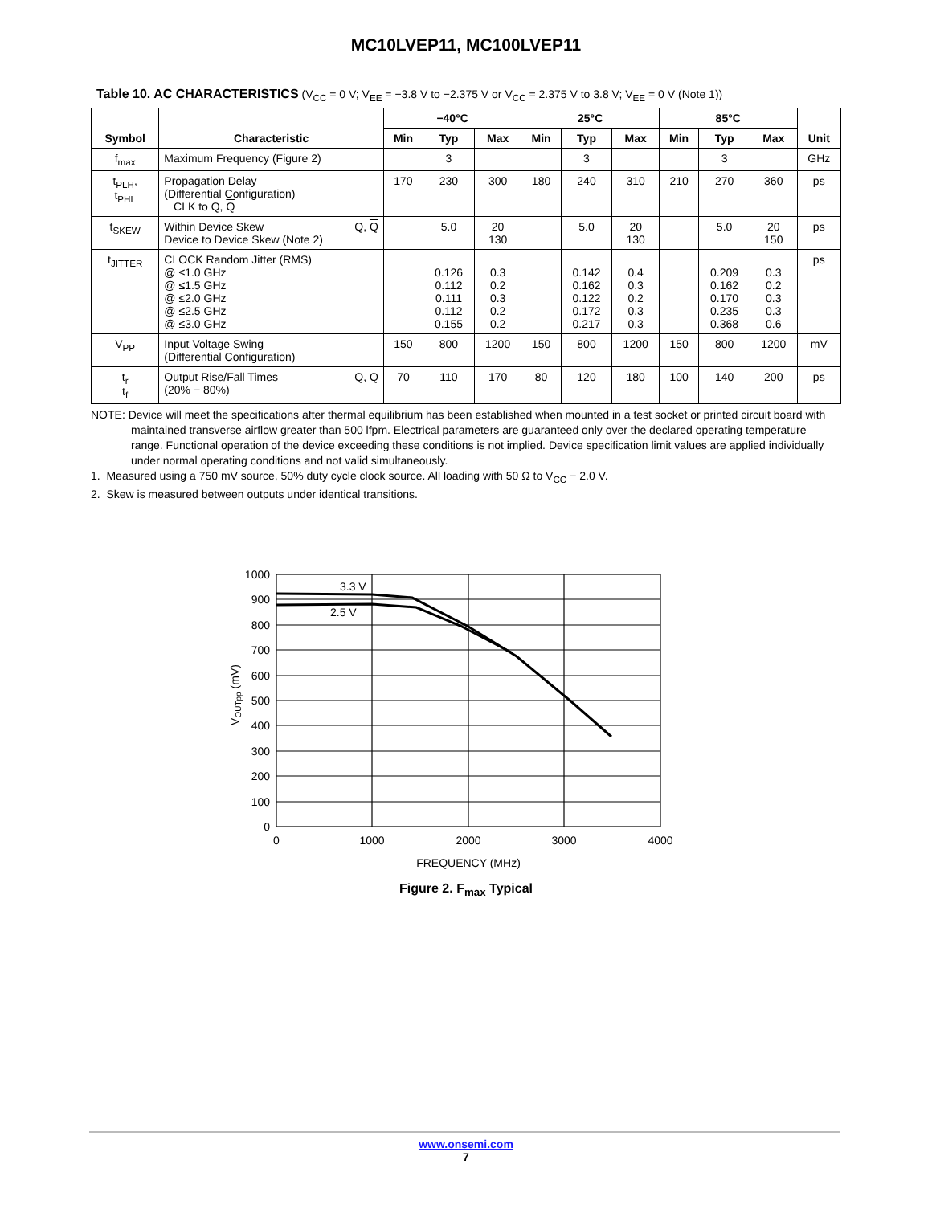MC10LVEP11, MC100LVEP11
Table 10. AC CHARACTERISTICS (V<sub>CC</sub> = 0 V; V<sub>EE</sub> = −3.8 V to −2.375 V or V<sub>CC</sub> = 2.375 V to 3.8 V; V<sub>EE</sub> = 0 V (Note 1))
| Symbol | Characteristic | −40°C | | | 25°C | | | 85°C | | | Unit |
| --- | --- | --- | --- | --- | --- | --- | --- | --- | --- | --- | --- |
| | | Min | Typ | Max | Min | Typ | Max | Min | Typ | Max | |
| f<sub>max</sub> | Maximum Frequency (Figure 2) | | 3 | | | 3 | | | 3 | | GHz |
| t<sub>PLH</sub>, t<sub>PHL</sub> | Propagation Delay (Differential Configuration) CLK to Q, Q | 170 | 230 | 300 | 180 | 240 | 310 | 210 | 270 | 360 | ps |
| t<sub>SKEW</sub> | Within Device Skew Q, Q Device to Device Skew (Note 2) | | 5.0 | 20 130 | | 5.0 | 20 130 | | 5.0 | 20 150 | ps |
| t<sub>JITTER</sub> | CLOCK Random Jitter (RMS) @ ≤1.0 GHz @ ≤1.5 GHz @ ≤2.0 GHz @ ≤2.5 GHz @ ≤3.0 GHz | | 0.126 0.112 0.111 0.112 0.155 | 0.3 0.2 0.3 0.2 0.2 | | 0.142 0.162 0.122 0.172 0.217 | 0.4 0.3 0.2 0.3 0.3 | | 0.209 0.162 0.170 0.235 0.368 | 0.3 0.2 0.3 0.3 0.6 | ps |
| V<sub>PP</sub> | Input Voltage Swing (Differential Configuration) | 150 | 800 | 1200 | 150 | 800 | 1200 | 150 | 800 | 1200 | mV |
| t<sub>r</sub> t<sub>f</sub> | Output Rise/Fall Times Q, Q (20% − 80%) | 70 | 110 | 170 | 80 | 120 | 180 | 100 | 140 | 200 | ps |
NOTE: Device will meet the specifications after thermal equilibrium has been established when mounted in a test socket or printed circuit board with maintained transverse airflow greater than 500 lfpm. Electrical parameters are guaranteed only over the declared operating temperature range. Functional operation of the device exceeding these conditions is not implied. Device specification limit values are applied individually under normal operating conditions and not valid simultaneously.
1. Measured using a 750 mV source, 50% duty cycle clock source. All loading with 50 Ω to V<sub>CC</sub> − 2.0 V.
2. Skew is measured between outputs under identical transitions.
3.3 V
2.5 V
1000
900
800
700
600
500
400
300
200
100
0
0
1000
2000
3000
4000
FREQUENCY (MHz)
VOUTpp (mV)
Figure 2. F<sub>max</sub> Typical
www.onsemi.com
7